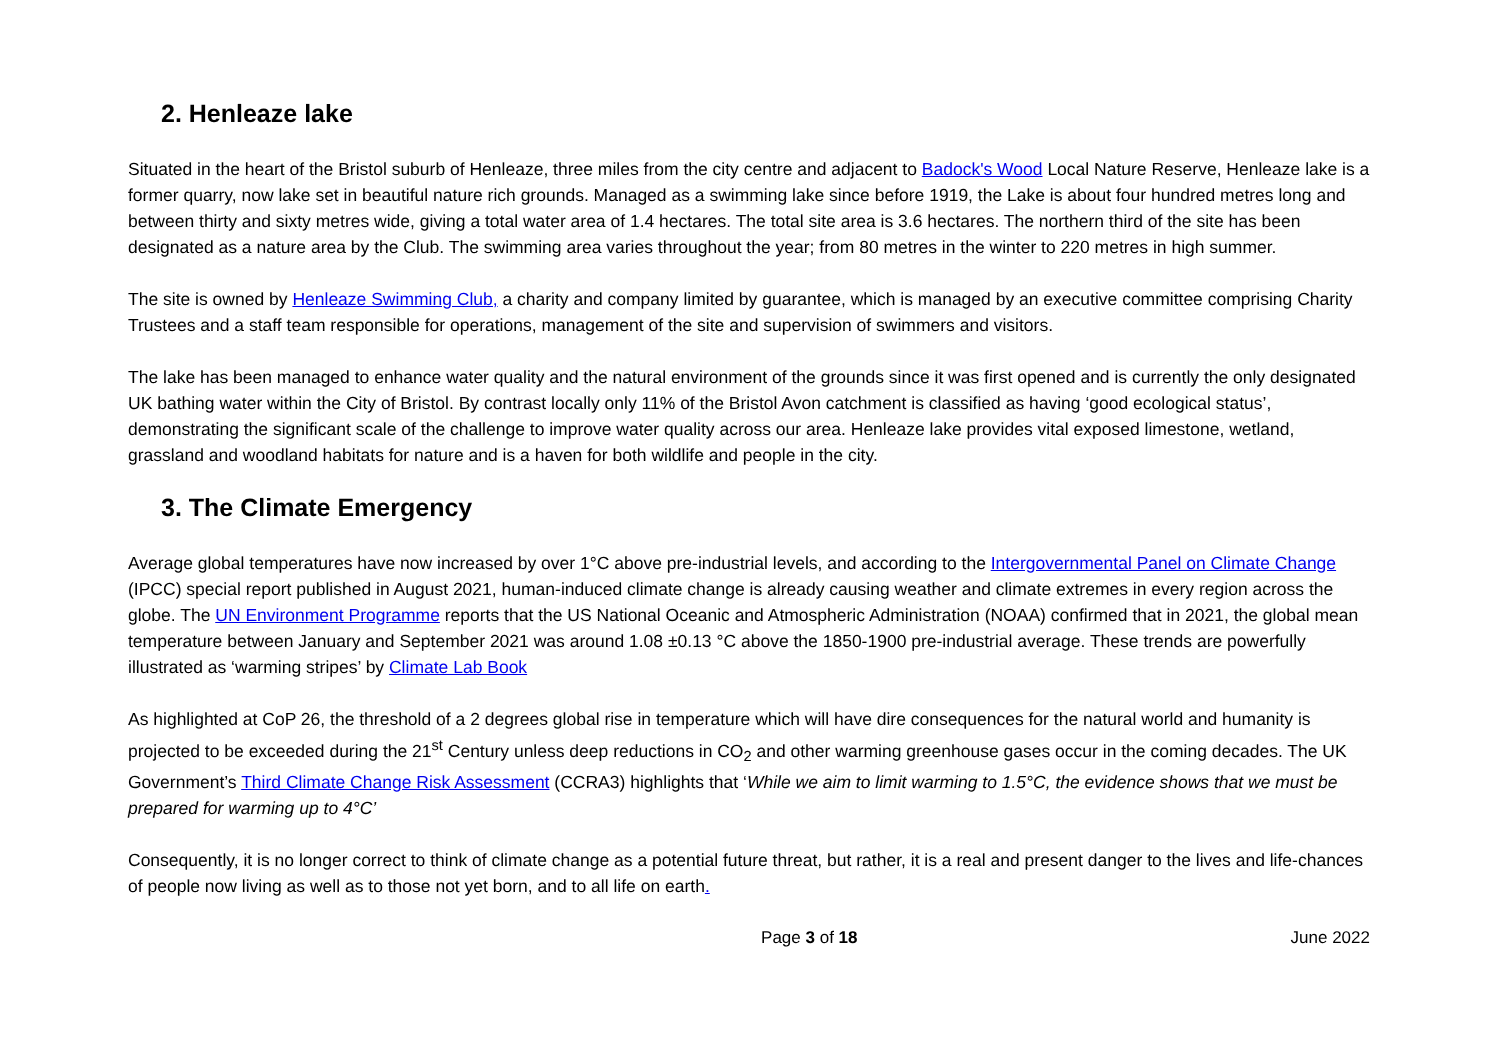2. Henleaze lake
Situated in the heart of the Bristol suburb of Henleaze, three miles from the city centre and adjacent to Badock's Wood Local Nature Reserve, Henleaze lake is a former quarry, now lake set in beautiful nature rich grounds. Managed as a swimming lake since before 1919, the Lake is about four hundred metres long and between thirty and sixty metres wide, giving a total water area of 1.4 hectares. The total site area is 3.6 hectares. The northern third of the site has been designated as a nature area by the Club. The swimming area varies throughout the year; from 80 metres in the winter to 220 metres in high summer.
The site is owned by Henleaze Swimming Club, a charity and company limited by guarantee, which is managed by an executive committee comprising Charity Trustees and a staff team responsible for operations, management of the site and supervision of swimmers and visitors.
The lake has been managed to enhance water quality and the natural environment of the grounds since it was first opened and is currently the only designated UK bathing water within the City of Bristol. By contrast locally only 11% of the Bristol Avon catchment is classified as having ‘good ecological status’, demonstrating the significant scale of the challenge to improve water quality across our area. Henleaze lake provides vital exposed limestone, wetland, grassland and woodland habitats for nature and is a haven for both wildlife and people in the city.
3. The Climate Emergency
Average global temperatures have now increased by over 1°C above pre-industrial levels, and according to the Intergovernmental Panel on Climate Change (IPCC) special report published in August 2021, human-induced climate change is already causing weather and climate extremes in every region across the globe. The UN Environment Programme reports that the US National Oceanic and Atmospheric Administration (NOAA) confirmed that in 2021, the global mean temperature between January and September 2021 was around 1.08 ±0.13 °C above the 1850-1900 pre-industrial average. These trends are powerfully illustrated as ‘warming stripes’ by Climate Lab Book
As highlighted at CoP 26, the threshold of a 2 degrees global rise in temperature which will have dire consequences for the natural world and humanity is projected to be exceeded during the 21<sup>st</sup> Century unless deep reductions in CO<sub>2</sub> and other warming greenhouse gases occur in the coming decades. The UK Government’s Third Climate Change Risk Assessment (CCRA3) highlights that ‘While we aim to limit warming to 1.5°C, the evidence shows that we must be prepared for warming up to 4°C’
Consequently, it is no longer correct to think of climate change as a potential future threat, but rather, it is a real and present danger to the lives and life-chances of people now living as well as to those not yet born, and to all life on earth.
Page 3 of 18 June 2022